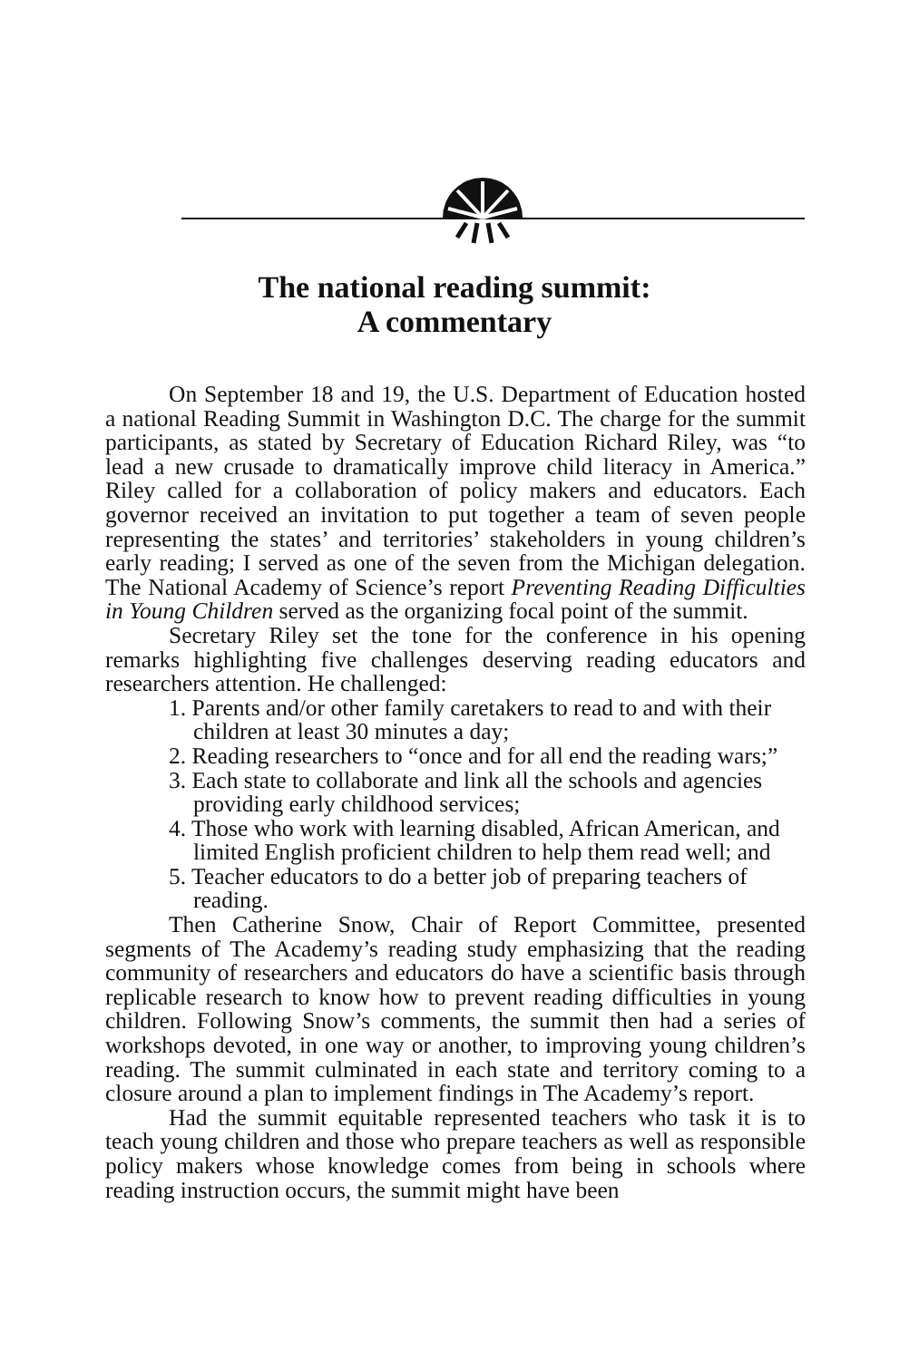The national reading summit:
A commentary
On September 18 and 19, the U.S. Department of Education hosted a national Reading Summit in Washington D.C. The charge for the summit participants, as stated by Secretary of Education Richard Riley, was “to lead a new crusade to dramatically improve child literacy in America.” Riley called for a collaboration of policy makers and educators. Each governor received an invitation to put together a team of seven people representing the states’ and territories’ stakeholders in young children’s early reading; I served as one of the seven from the Michigan delegation. The National Academy of Science’s report Preventing Reading Difficulties in Young Children served as the organizing focal point of the summit.
Secretary Riley set the tone for the conference in his opening remarks highlighting five challenges deserving reading educators and researchers attention. He challenged:
1. Parents and/or other family caretakers to read to and with their children at least 30 minutes a day;
2. Reading researchers to “once and for all end the reading wars;”
3. Each state to collaborate and link all the schools and agencies providing early childhood services;
4. Those who work with learning disabled, African American, and limited English proficient children to help them read well; and
5. Teacher educators to do a better job of preparing teachers of reading.
Then Catherine Snow, Chair of Report Committee, presented segments of The Academy’s reading study emphasizing that the reading community of researchers and educators do have a scientific basis through replicable research to know how to prevent reading difficulties in young children. Following Snow’s comments, the summit then had a series of workshops devoted, in one way or another, to improving young children’s reading. The summit culminated in each state and territory coming to a closure around a plan to implement findings in The Academy’s report.
Had the summit equitable represented teachers who task it is to teach young children and those who prepare teachers as well as responsible policy makers whose knowledge comes from being in schools where reading instruction occurs, the summit might have been